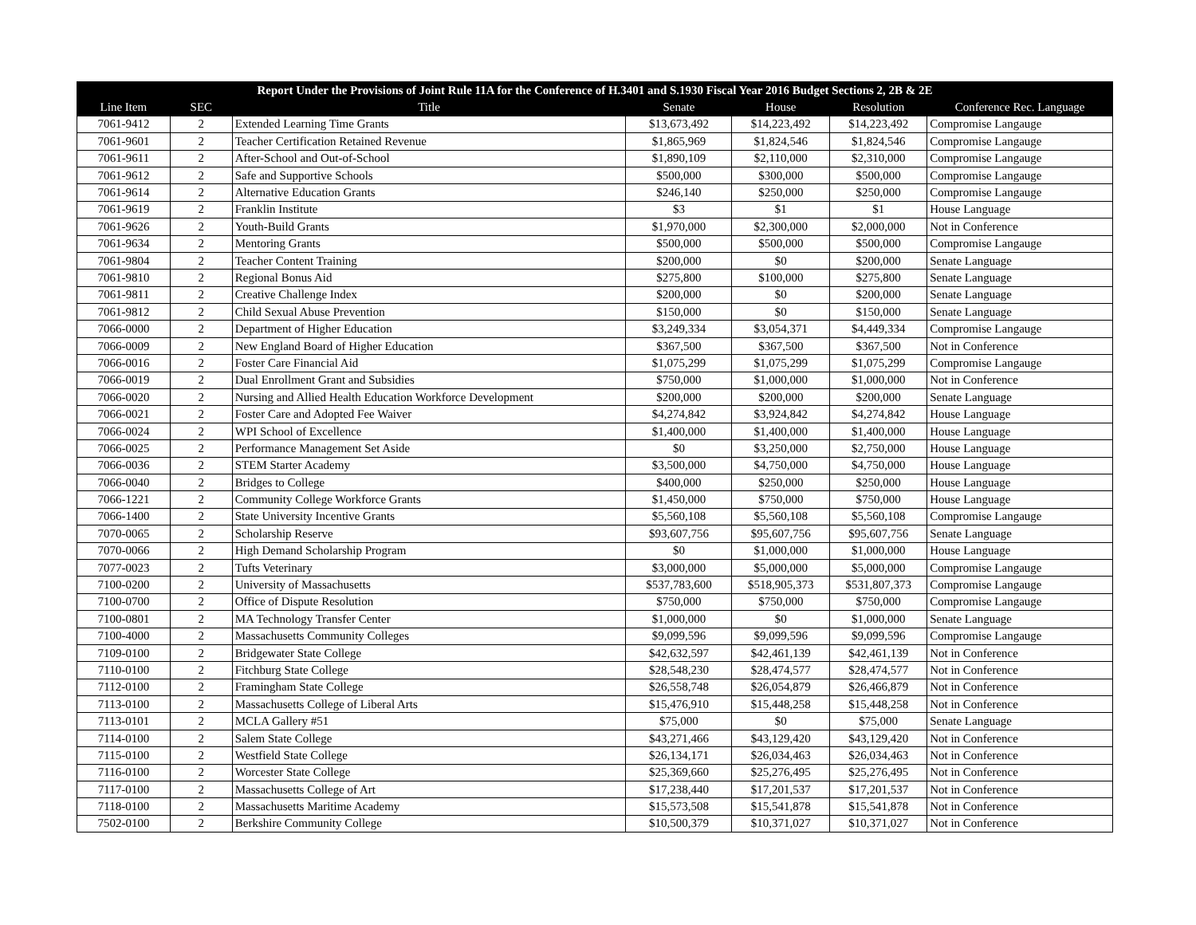| Report Under the Provisions of Joint Rule 11A for the Conference of H.3401 and S.1930 Fiscal Year 2016 Budget Sections 2, 2B & 2E | | | | | | |
| --- | --- | --- | --- | --- | --- | --- |
| Line Item | SEC | Title | Senate | House | Resolution | Conference Rec. Language |
| 7061-9412 | 2 | Extended Learning Time Grants | $13,673,492 | $14,223,492 | $14,223,492 | Compromise Langauge |
| 7061-9601 | 2 | Teacher Certification Retained Revenue | $1,865,969 | $1,824,546 | $1,824,546 | Compromise Langauge |
| 7061-9611 | 2 | After-School and Out-of-School | $1,890,109 | $2,110,000 | $2,310,000 | Compromise Langauge |
| 7061-9612 | 2 | Safe and Supportive Schools | $500,000 | $300,000 | $500,000 | Compromise Langauge |
| 7061-9614 | 2 | Alternative Education Grants | $246,140 | $250,000 | $250,000 | Compromise Langauge |
| 7061-9619 | 2 | Franklin Institute | $3 | $1 | $1 | House Language |
| 7061-9626 | 2 | Youth-Build Grants | $1,970,000 | $2,300,000 | $2,000,000 | Not in Conference |
| 7061-9634 | 2 | Mentoring Grants | $500,000 | $500,000 | $500,000 | Compromise Langauge |
| 7061-9804 | 2 | Teacher Content Training | $200,000 | $0 | $200,000 | Senate Language |
| 7061-9810 | 2 | Regional Bonus Aid | $275,800 | $100,000 | $275,800 | Senate Language |
| 7061-9811 | 2 | Creative Challenge Index | $200,000 | $0 | $200,000 | Senate Language |
| 7061-9812 | 2 | Child Sexual Abuse Prevention | $150,000 | $0 | $150,000 | Senate Language |
| 7066-0000 | 2 | Department of Higher Education | $3,249,334 | $3,054,371 | $4,449,334 | Compromise Langauge |
| 7066-0009 | 2 | New England Board of Higher Education | $367,500 | $367,500 | $367,500 | Not in Conference |
| 7066-0016 | 2 | Foster Care Financial Aid | $1,075,299 | $1,075,299 | $1,075,299 | Compromise Langauge |
| 7066-0019 | 2 | Dual Enrollment Grant and Subsidies | $750,000 | $1,000,000 | $1,000,000 | Not in Conference |
| 7066-0020 | 2 | Nursing and Allied Health Education Workforce Development | $200,000 | $200,000 | $200,000 | Senate Language |
| 7066-0021 | 2 | Foster Care and Adopted Fee Waiver | $4,274,842 | $3,924,842 | $4,274,842 | House Language |
| 7066-0024 | 2 | WPI School of Excellence | $1,400,000 | $1,400,000 | $1,400,000 | House Language |
| 7066-0025 | 2 | Performance Management Set Aside | $0 | $3,250,000 | $2,750,000 | House Language |
| 7066-0036 | 2 | STEM Starter Academy | $3,500,000 | $4,750,000 | $4,750,000 | House Language |
| 7066-0040 | 2 | Bridges to College | $400,000 | $250,000 | $250,000 | House Language |
| 7066-1221 | 2 | Community College Workforce Grants | $1,450,000 | $750,000 | $750,000 | House Language |
| 7066-1400 | 2 | State University Incentive Grants | $5,560,108 | $5,560,108 | $5,560,108 | Compromise Langauge |
| 7070-0065 | 2 | Scholarship Reserve | $93,607,756 | $95,607,756 | $95,607,756 | Senate Language |
| 7070-0066 | 2 | High Demand Scholarship Program | $0 | $1,000,000 | $1,000,000 | House Language |
| 7077-0023 | 2 | Tufts Veterinary | $3,000,000 | $5,000,000 | $5,000,000 | Compromise Langauge |
| 7100-0200 | 2 | University of Massachusetts | $537,783,600 | $518,905,373 | $531,807,373 | Compromise Langauge |
| 7100-0700 | 2 | Office of Dispute Resolution | $750,000 | $750,000 | $750,000 | Compromise Langauge |
| 7100-0801 | 2 | MA Technology Transfer Center | $1,000,000 | $0 | $1,000,000 | Senate Language |
| 7100-4000 | 2 | Massachusetts Community Colleges | $9,099,596 | $9,099,596 | $9,099,596 | Compromise Langauge |
| 7109-0100 | 2 | Bridgewater State College | $42,632,597 | $42,461,139 | $42,461,139 | Not in Conference |
| 7110-0100 | 2 | Fitchburg State College | $28,548,230 | $28,474,577 | $28,474,577 | Not in Conference |
| 7112-0100 | 2 | Framingham State College | $26,558,748 | $26,054,879 | $26,466,879 | Not in Conference |
| 7113-0100 | 2 | Massachusetts College of Liberal Arts | $15,476,910 | $15,448,258 | $15,448,258 | Not in Conference |
| 7113-0101 | 2 | MCLA Gallery #51 | $75,000 | $0 | $75,000 | Senate Language |
| 7114-0100 | 2 | Salem State College | $43,271,466 | $43,129,420 | $43,129,420 | Not in Conference |
| 7115-0100 | 2 | Westfield State College | $26,134,171 | $26,034,463 | $26,034,463 | Not in Conference |
| 7116-0100 | 2 | Worcester State College | $25,369,660 | $25,276,495 | $25,276,495 | Not in Conference |
| 7117-0100 | 2 | Massachusetts College of Art | $17,238,440 | $17,201,537 | $17,201,537 | Not in Conference |
| 7118-0100 | 2 | Massachusetts Maritime Academy | $15,573,508 | $15,541,878 | $15,541,878 | Not in Conference |
| 7502-0100 | 2 | Berkshire Community College | $10,500,379 | $10,371,027 | $10,371,027 | Not in Conference |